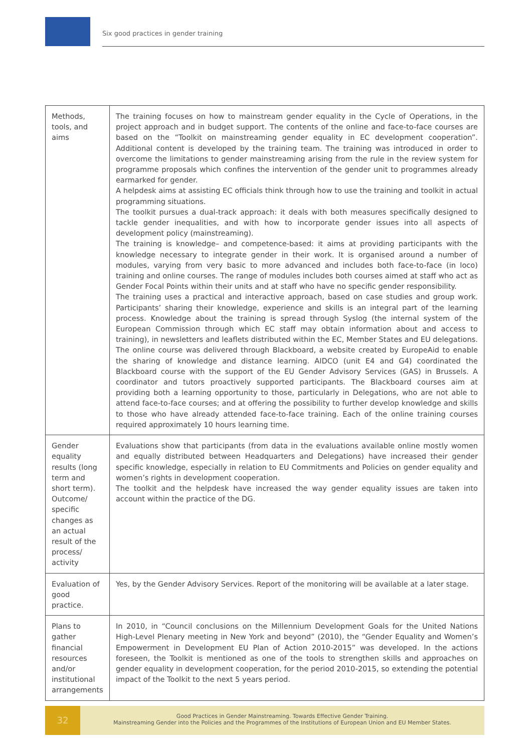Six good practices in gender training
| Methods, tools, and aims | The training focuses on how to mainstream gender equality in the Cycle of Operations, in the project approach and in budget support. The contents of the online and face-to-face courses are based on the “Toolkit on mainstreaming gender equality in EC development cooperation”. Additional content is developed by the training team. The training was introduced in order to overcome the limitations to gender mainstreaming arising from the rule in the review system for programme proposals which confines the intervention of the gender unit to programmes already earmarked for gender. A helpdesk aims at assisting EC officials think through how to use the training and toolkit in actual programming situations. The toolkit pursues a dual-track approach: it deals with both measures specifically designed to tackle gender inequalities, and with how to incorporate gender issues into all aspects of development policy (mainstreaming). The training is knowledge– and competence-based: it aims at providing participants with the knowledge necessary to integrate gender in their work. It is organised around a number of modules, varying from very basic to more advanced and includes both face-to-face (in loco) training and online courses. The range of modules includes both courses aimed at staff who act as Gender Focal Points within their units and at staff who have no specific gender responsibility. The training uses a practical and interactive approach, based on case studies and group work. Participants’ sharing their knowledge, experience and skills is an integral part of the learning process. Knowledge about the training is spread through Syslog (the internal system of the European Commission through which EC staff may obtain information about and access to training), in newsletters and leaflets distributed within the EC, Member States and EU delegations. The online course was delivered through Blackboard, a website created by EuropeAid to enable the sharing of knowledge and distance learning. AIDCO (unit E4 and G4) coordinated the Blackboard course with the support of the EU Gender Advisory Services (GAS) in Brussels. A coordinator and tutors proactively supported participants. The Blackboard courses aim at providing both a learning opportunity to those, particularly in Delegations, who are not able to attend face-to-face courses; and at offering the possibility to further develop knowledge and skills to those who have already attended face-to-face training. Each of the online training courses required approximately 10 hours learning time. |
| Gender equality results (long term and short term). Outcome/ specific changes as an actual result of the process/ activity | Evaluations show that participants (from data in the evaluations available online mostly women and equally distributed between Headquarters and Delegations) have increased their gender specific knowledge, especially in relation to EU Commitments and Policies on gender equality and women’s rights in development cooperation. The toolkit and the helpdesk have increased the way gender equality issues are taken into account within the practice of the DG. |
| Evaluation of good practice. | Yes, by the Gender Advisory Services. Report of the monitoring will be available at a later stage. |
| Plans to gather financial resources and/or institutional arrangements | In 2010, in “Council conclusions on the Millennium Development Goals for the United Nations High-Level Plenary meeting in New York and beyond” (2010), the “Gender Equality and Women’s Empowerment in Development EU Plan of Action 2010-2015” was developed. In the actions foreseen, the Toolkit is mentioned as one of the tools to strengthen skills and approaches on gender equality in development cooperation, for the period 2010-2015, so extending the potential impact of the Toolkit to the next 5 years period. |
32
Good Practices in Gender Mainstreaming. Towards Effective Gender Training.
Mainstreaming Gender into the Policies and the Programmes of the Institutions of European Union and EU Member States.